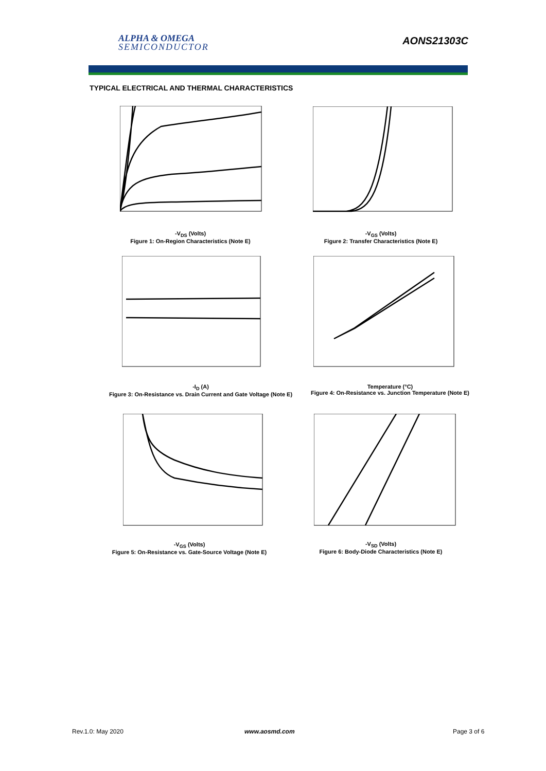ALPHA & OMEGA
SEMICONDUCTOR
AONS21303C
TYPICAL ELECTRICAL AND THERMAL CHARACTERISTICS
-V<sub>DS</sub> (Volts)
Figure 1: On-Region Characteristics (Note E)
-V<sub>GS</sub> (Volts)
Figure 2: Transfer Characteristics (Note E)
-I<sub>D</sub> (A)
Figure 3: On-Resistance vs. Drain Current and Gate Voltage (Note E)
Temperature (°C)
Figure 4: On-Resistance vs. Junction Temperature (Note E)
-V<sub>GS</sub> (Volts)
Figure 5: On-Resistance vs. Gate-Source Voltage (Note E)
-V<sub>SD</sub> (Volts)
Figure 6: Body-Diode Characteristics (Note E)
Rev.1.0: May 2020 www.aosmd.com Page 3 of 6